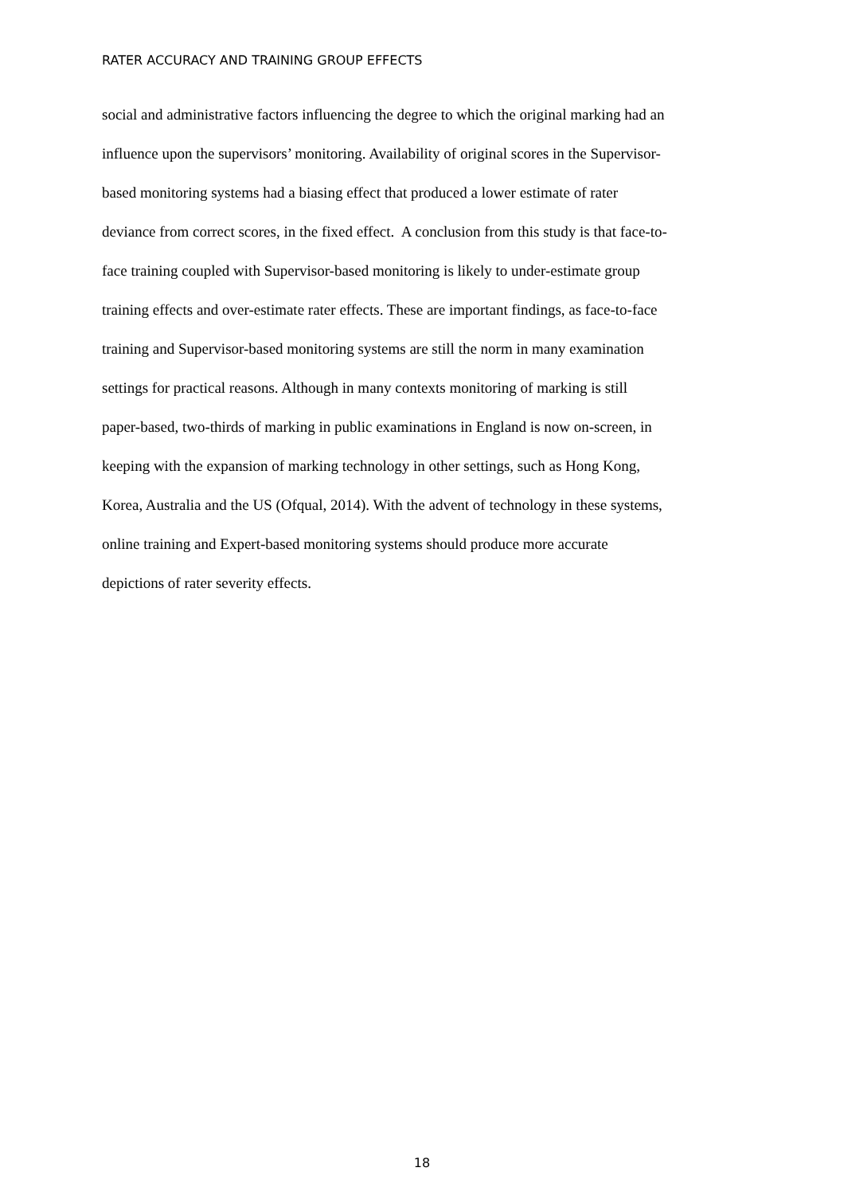RATER ACCURACY AND TRAINING GROUP EFFECTS
social and administrative factors influencing the degree to which the original marking had an
influence upon the supervisors’ monitoring. Availability of original scores in the Supervisor-
based monitoring systems had a biasing effect that produced a lower estimate of rater
deviance from correct scores, in the fixed effect. A conclusion from this study is that face-to-
face training coupled with Supervisor-based monitoring is likely to under-estimate group
training effects and over-estimate rater effects. These are important findings, as face-to-face
training and Supervisor-based monitoring systems are still the norm in many examination
settings for practical reasons. Although in many contexts monitoring of marking is still
paper-based, two-thirds of marking in public examinations in England is now on-screen, in
keeping with the expansion of marking technology in other settings, such as Hong Kong,
Korea, Australia and the US (Ofqual, 2014). With the advent of technology in these systems,
online training and Expert-based monitoring systems should produce more accurate
depictions of rater severity effects.
18